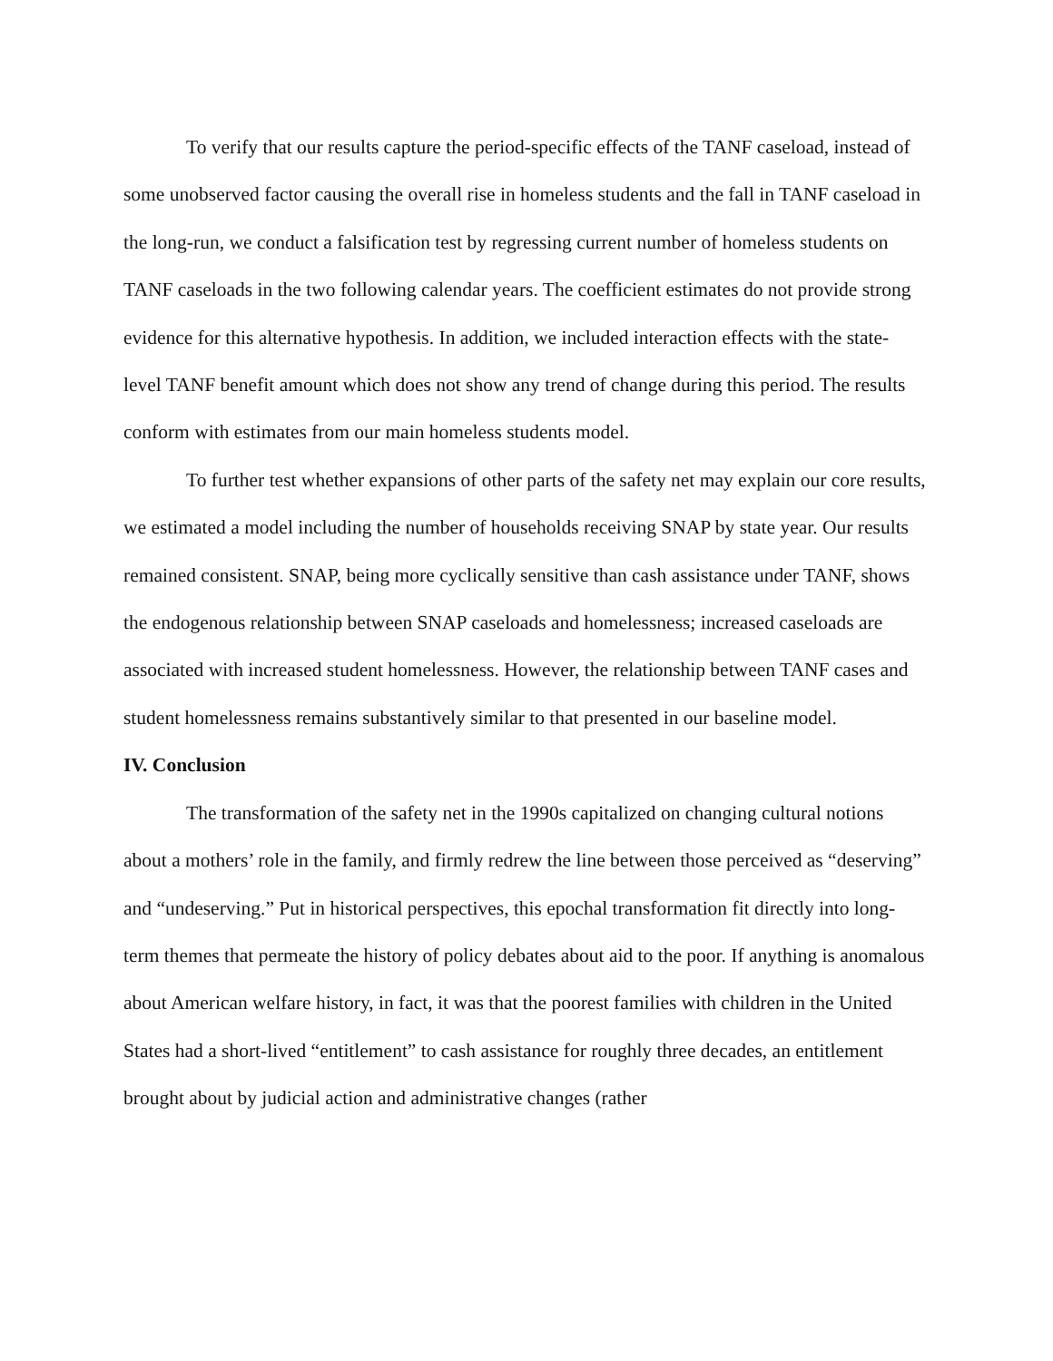To verify that our results capture the period-specific effects of the TANF caseload, instead of some unobserved factor causing the overall rise in homeless students and the fall in TANF caseload in the long-run, we conduct a falsification test by regressing current number of homeless students on TANF caseloads in the two following calendar years. The coefficient estimates do not provide strong evidence for this alternative hypothesis. In addition, we included interaction effects with the state-level TANF benefit amount which does not show any trend of change during this period. The results conform with estimates from our main homeless students model.
To further test whether expansions of other parts of the safety net may explain our core results, we estimated a model including the number of households receiving SNAP by state year. Our results remained consistent. SNAP, being more cyclically sensitive than cash assistance under TANF, shows the endogenous relationship between SNAP caseloads and homelessness; increased caseloads are associated with increased student homelessness. However, the relationship between TANF cases and student homelessness remains substantively similar to that presented in our baseline model.
IV. Conclusion
The transformation of the safety net in the 1990s capitalized on changing cultural notions about a mothers’ role in the family, and firmly redrew the line between those perceived as “deserving” and “undeserving.” Put in historical perspectives, this epochal transformation fit directly into long-term themes that permeate the history of policy debates about aid to the poor. If anything is anomalous about American welfare history, in fact, it was that the poorest families with children in the United States had a short-lived “entitlement” to cash assistance for roughly three decades, an entitlement brought about by judicial action and administrative changes (rather